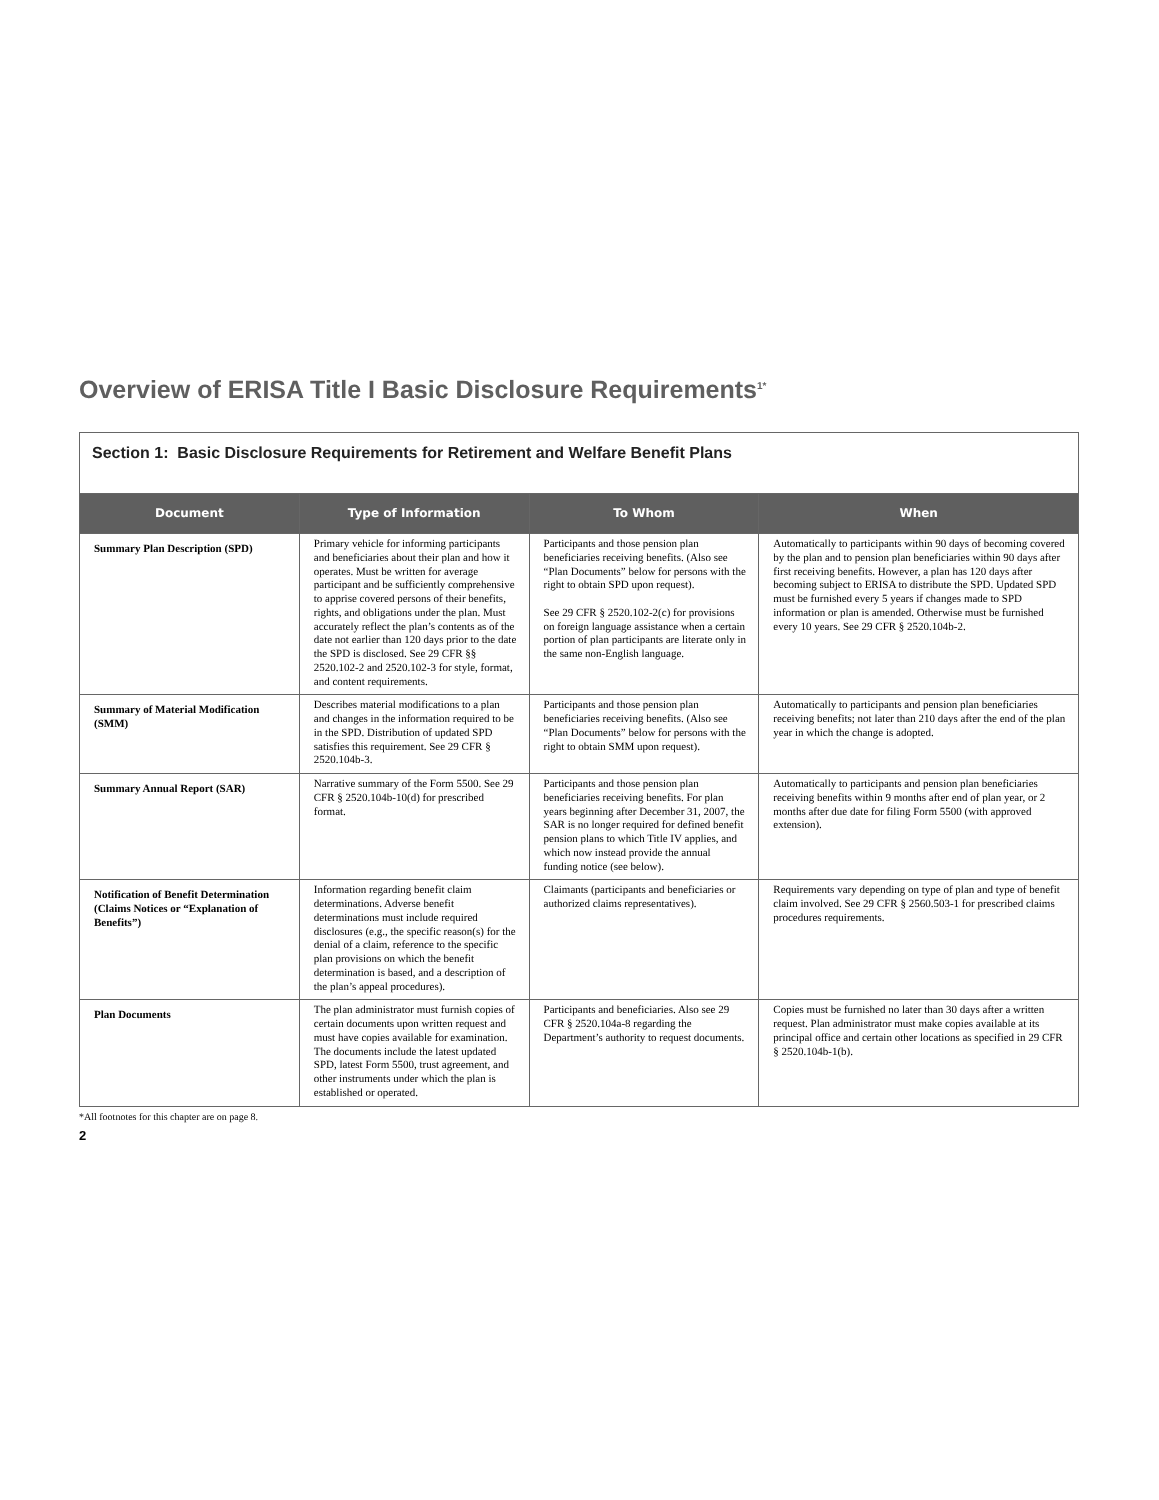Overview of ERISA Title I Basic Disclosure Requirements<sup>1*</sup>
| Section 1: Basic Disclosure Requirements for Retirement and Welfare Benefit Plans | | | |
| Document | Type of Information | To Whom | When |
| Summary Plan Description (SPD) | Primary vehicle for informing participants and beneficiaries about their plan and how it operates. Must be written for average participant and be sufficiently comprehensive to apprise covered persons of their benefits, rights, and obligations under the plan. Must accurately reflect the plan’s contents as of the date not earlier than 120 days prior to the date the SPD is disclosed. See 29 CFR §§ 2520.102-2 and 2520.102-3 for style, format, and content requirements. | Participants and those pension plan beneficiaries receiving benefits. (Also see “Plan Documents” below for persons with the right to obtain SPD upon request). See 29 CFR § 2520.102-2(c) for provisions on foreign language assistance when a certain portion of plan participants are literate only in the same non-English language. | Automatically to participants within 90 days of becoming covered by the plan and to pension plan beneficiaries within 90 days after first receiving benefits. However, a plan has 120 days after becoming subject to ERISA to distribute the SPD. Updated SPD must be furnished every 5 years if changes made to SPD information or plan is amended. Otherwise must be furnished every 10 years. See 29 CFR § 2520.104b-2. |
| Summary of Material Modification (SMM) | Describes material modifications to a plan and changes in the information required to be in the SPD. Distribution of updated SPD satisfies this requirement. See 29 CFR § 2520.104b-3. | Participants and those pension plan beneficiaries receiving benefits. (Also see “Plan Documents” below for persons with the right to obtain SMM upon request). | Automatically to participants and pension plan beneficiaries receiving benefits; not later than 210 days after the end of the plan year in which the change is adopted. |
| Summary Annual Report (SAR) | Narrative summary of the Form 5500. See 29 CFR § 2520.104b-10(d) for prescribed format. | Participants and those pension plan beneficiaries receiving benefits. For plan years beginning after December 31, 2007, the SAR is no longer required for defined benefit pension plans to which Title IV applies, and which now instead provide the annual funding notice (see below). | Automatically to participants and pension plan beneficiaries receiving benefits within 9 months after end of plan year, or 2 months after due date for filing Form 5500 (with approved extension). |
| Notification of Benefit Determination (Claims Notices or “Explanation of Benefits”) | Information regarding benefit claim determinations. Adverse benefit determinations must include required disclosures (e.g., the specific reason(s) for the denial of a claim, reference to the specific plan provisions on which the benefit determination is based, and a description of the plan’s appeal procedures). | Claimants (participants and beneficiaries or authorized claims representatives). | Requirements vary depending on type of plan and type of benefit claim involved. See 29 CFR § 2560.503-1 for prescribed claims procedures requirements. |
| Plan Documents | The plan administrator must furnish copies of certain documents upon written request and must have copies available for examination. The documents include the latest updated SPD, latest Form 5500, trust agreement, and other instruments under which the plan is established or operated. | Participants and beneficiaries. Also see 29 CFR § 2520.104a-8 regarding the Department’s authority to request documents. | Copies must be furnished no later than 30 days after a written request. Plan administrator must make copies available at its principal office and certain other locations as specified in 29 CFR § 2520.104b-1(b). |
*All footnotes for this chapter are on page 8.
2